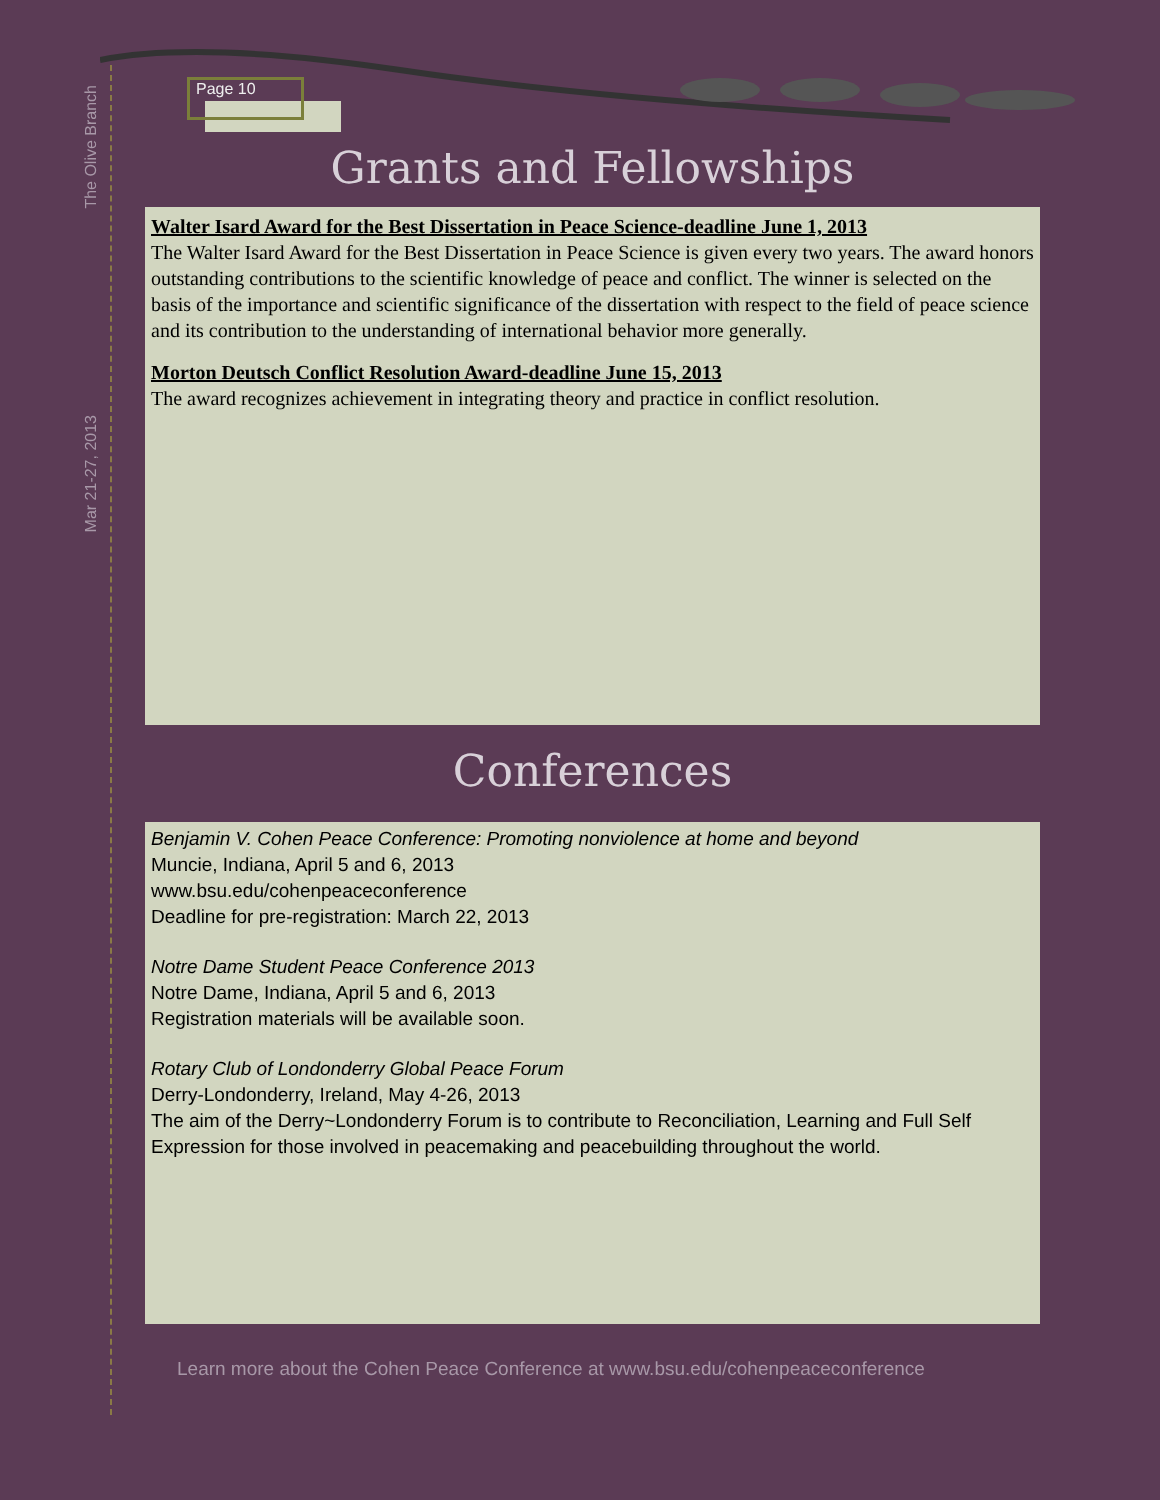The Olive Branch
Mar 21-27, 2013
Page 10
Grants and Fellowships
Walter Isard Award for the Best Dissertation in Peace Science-deadline June 1, 2013
The Walter Isard Award for the Best Dissertation in Peace Science is given every two years. The award honors outstanding contributions to the scientific knowledge of peace and conflict. The winner is selected on the basis of the importance and scientific significance of the dissertation with respect to the field of peace science and its contribution to the understanding of international behavior more generally.
Morton Deutsch Conflict Resolution Award-deadline June 15, 2013
The award recognizes achievement in integrating theory and practice in conflict resolution.
Conferences
Benjamin V. Cohen Peace Conference: Promoting nonviolence at home and beyond
Muncie, Indiana, April 5 and 6, 2013
www.bsu.edu/cohenpeaceconference
Deadline for pre-registration: March 22, 2013
Notre Dame Student Peace Conference 2013
Notre Dame, Indiana, April 5 and 6, 2013
Registration materials will be available soon.
Rotary Club of Londonderry Global Peace Forum
Derry-Londonderry, Ireland, May 4-26, 2013
The aim of the Derry~Londonderry Forum is to contribute to Reconciliation, Learning and Full Self Expression for those involved in peacemaking and peacebuilding throughout the world.
Learn more about the Cohen Peace Conference at www.bsu.edu/cohenpeaceconference